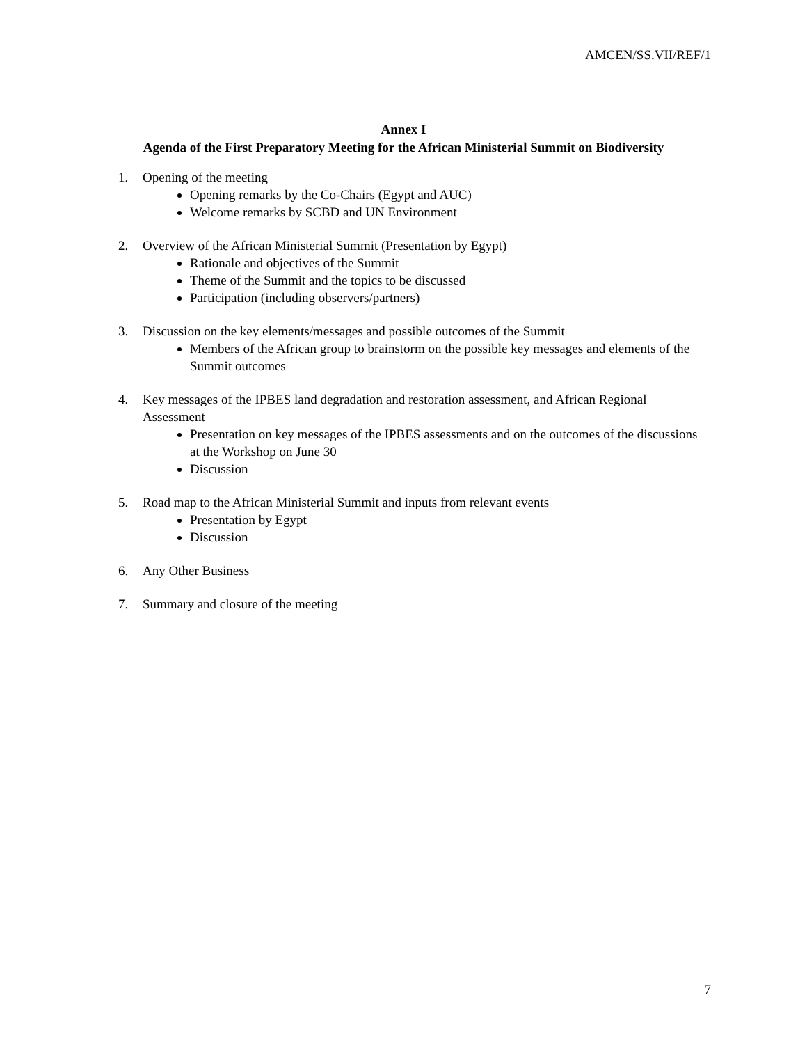AMCEN/SS.VII/REF/1
Annex I
Agenda of the First Preparatory Meeting for the African Ministerial Summit on Biodiversity
1. Opening of the meeting
Opening remarks by the Co-Chairs (Egypt and AUC)
Welcome remarks by SCBD and UN Environment
2. Overview of the African Ministerial Summit (Presentation by Egypt)
Rationale and objectives of the Summit
Theme of the Summit and the topics to be discussed
Participation (including observers/partners)
3. Discussion on the key elements/messages and possible outcomes of the Summit
Members of the African group to brainstorm on the possible key messages and elements of the Summit outcomes
4. Key messages of the IPBES land degradation and restoration assessment, and African Regional Assessment
Presentation on key messages of the IPBES assessments and on the outcomes of the discussions at the Workshop on June 30
Discussion
5. Road map to the African Ministerial Summit and inputs from relevant events
Presentation by Egypt
Discussion
6. Any Other Business
7. Summary and closure of the meeting
7